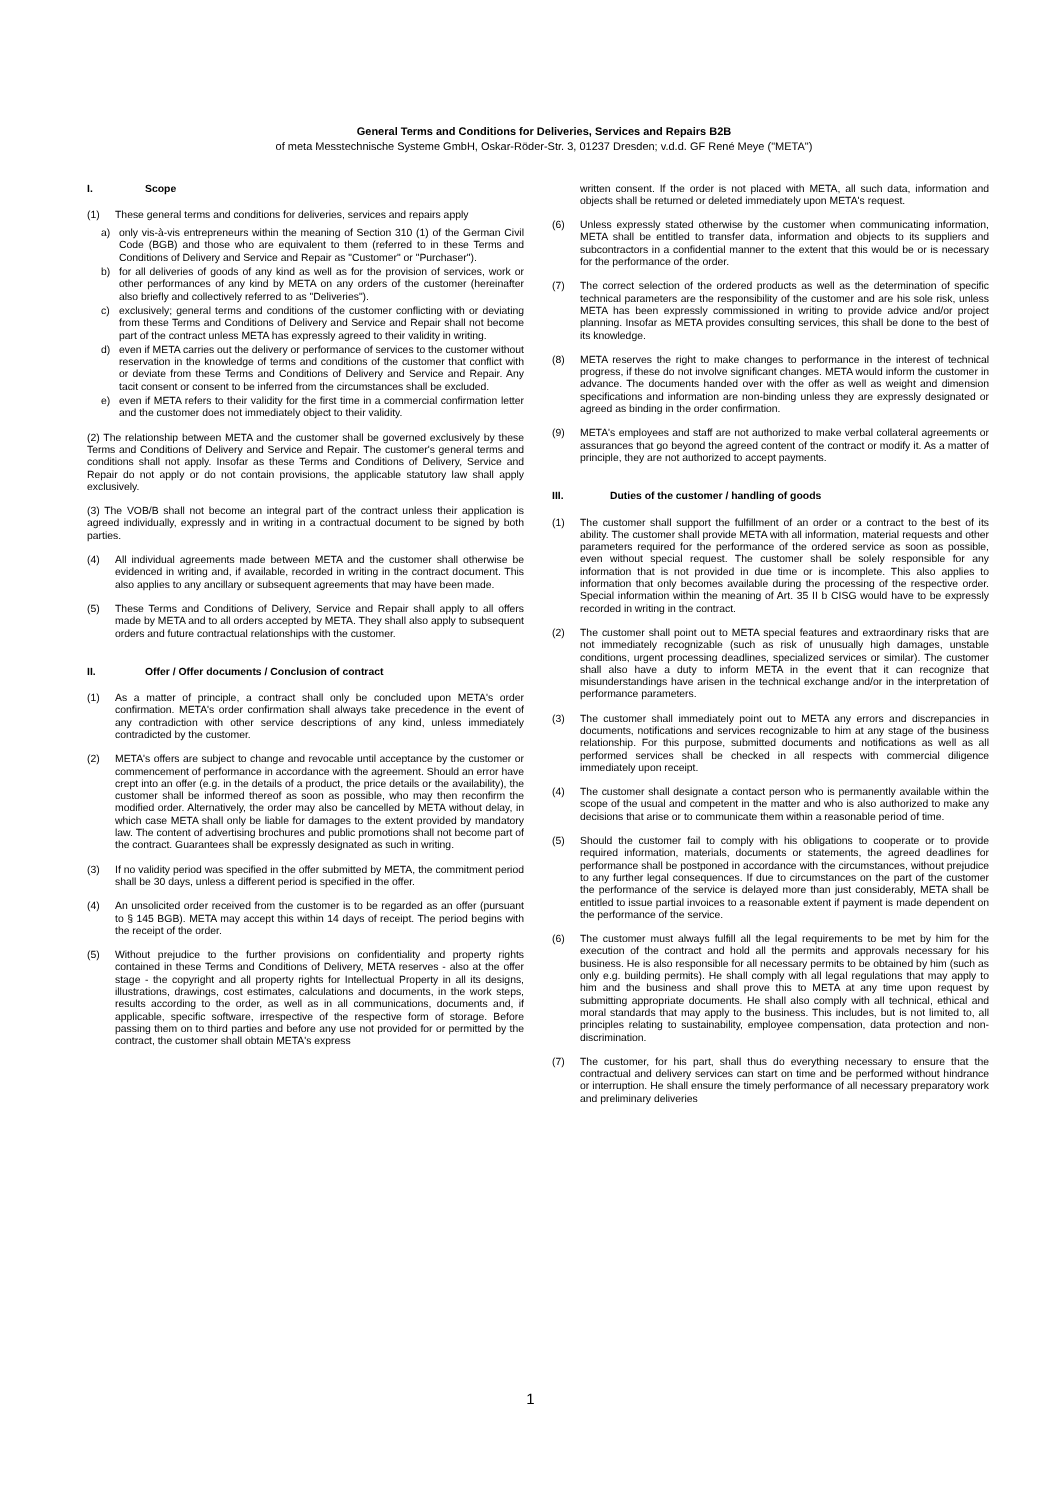General Terms and Conditions for Deliveries, Services and Repairs B2B
of meta Messtechnische Systeme GmbH, Oskar-Röder-Str. 3, 01237 Dresden; v.d.d. GF René Meye ("META")
I. Scope
(1) These general terms and conditions for deliveries, services and repairs apply
a) only vis-à-vis entrepreneurs within the meaning of Section 310 (1) of the German Civil Code (BGB) and those who are equivalent to them (referred to in these Terms and Conditions of Delivery and Service and Repair as "Customer" or "Purchaser").
b) for all deliveries of goods of any kind as well as for the provision of services, work or other performances of any kind by META on any orders of the customer (hereinafter also briefly and collectively referred to as "Deliveries").
c) exclusively; general terms and conditions of the customer conflicting with or deviating from these Terms and Conditions of Delivery and Service and Repair shall not become part of the contract unless META has expressly agreed to their validity in writing.
d) even if META carries out the delivery or performance of services to the customer without reservation in the knowledge of terms and conditions of the customer that conflict with or deviate from these Terms and Conditions of Delivery and Service and Repair. Any tacit consent or consent to be inferred from the circumstances shall be excluded.
e) even if META refers to their validity for the first time in a commercial confirmation letter and the customer does not immediately object to their validity.
(2) The relationship between META and the customer shall be governed exclusively by these Terms and Conditions of Delivery and Service and Repair. The customer's general terms and conditions shall not apply. Insofar as these Terms and Conditions of Delivery, Service and Repair do not apply or do not contain provisions, the applicable statutory law shall apply exclusively.
(3) The VOB/B shall not become an integral part of the contract unless their application is agreed individually, expressly and in writing in a contractual document to be signed by both parties.
(4) All individual agreements made between META and the customer shall otherwise be evidenced in writing and, if available, recorded in writing in the contract document. This also applies to any ancillary or subsequent agreements that may have been made.
(5) These Terms and Conditions of Delivery, Service and Repair shall apply to all offers made by META and to all orders accepted by META. They shall also apply to subsequent orders and future contractual relationships with the customer.
II. Offer / Offer documents / Conclusion of contract
(1) As a matter of principle, a contract shall only be concluded upon META's order confirmation. META's order confirmation shall always take precedence in the event of any contradiction with other service descriptions of any kind, unless immediately contradicted by the customer.
(2) META's offers are subject to change and revocable until acceptance by the customer or commencement of performance in accordance with the agreement. Should an error have crept into an offer (e.g. in the details of a product, the price details or the availability), the customer shall be informed thereof as soon as possible, who may then reconfirm the modified order. Alternatively, the order may also be cancelled by META without delay, in which case META shall only be liable for damages to the extent provided by mandatory law. The content of advertising brochures and public promotions shall not become part of the contract. Guarantees shall be expressly designated as such in writing.
(3) If no validity period was specified in the offer submitted by META, the commitment period shall be 30 days, unless a different period is specified in the offer.
(4) An unsolicited order received from the customer is to be regarded as an offer (pursuant to § 145 BGB). META may accept this within 14 days of receipt. The period begins with the receipt of the order.
(5) Without prejudice to the further provisions on confidentiality and property rights contained in these Terms and Conditions of Delivery, META reserves - also at the offer stage - the copyright and all property rights for Intellectual Property in all its designs, illustrations, drawings, cost estimates, calculations and documents, in the work steps, results according to the order, as well as in all communications, documents and, if applicable, specific software, irrespective of the respective form of storage. Before passing them on to third parties and before any use not provided for or permitted by the contract, the customer shall obtain META's express
written consent. If the order is not placed with META, all such data, information and objects shall be returned or deleted immediately upon META's request.
(6) Unless expressly stated otherwise by the customer when communicating information, META shall be entitled to transfer data, information and objects to its suppliers and subcontractors in a confidential manner to the extent that this would be or is necessary for the performance of the order.
(7) The correct selection of the ordered products as well as the determination of specific technical parameters are the responsibility of the customer and are his sole risk, unless META has been expressly commissioned in writing to provide advice and/or project planning. Insofar as META provides consulting services, this shall be done to the best of its knowledge.
(8) META reserves the right to make changes to performance in the interest of technical progress, if these do not involve significant changes. META would inform the customer in advance. The documents handed over with the offer as well as weight and dimension specifications and information are non-binding unless they are expressly designated or agreed as binding in the order confirmation.
(9) META's employees and staff are not authorized to make verbal collateral agreements or assurances that go beyond the agreed content of the contract or modify it. As a matter of principle, they are not authorized to accept payments.
III. Duties of the customer / handling of goods
(1) The customer shall support the fulfillment of an order or a contract to the best of its ability. The customer shall provide META with all information, material requests and other parameters required for the performance of the ordered service as soon as possible, even without special request. The customer shall be solely responsible for any information that is not provided in due time or is incomplete. This also applies to information that only becomes available during the processing of the respective order. Special information within the meaning of Art. 35 II b CISG would have to be expressly recorded in writing in the contract.
(2) The customer shall point out to META special features and extraordinary risks that are not immediately recognizable (such as risk of unusually high damages, unstable conditions, urgent processing deadlines, specialized services or similar). The customer shall also have a duty to inform META in the event that it can recognize that misunderstandings have arisen in the technical exchange and/or in the interpretation of performance parameters.
(3) The customer shall immediately point out to META any errors and discrepancies in documents, notifications and services recognizable to him at any stage of the business relationship. For this purpose, submitted documents and notifications as well as all performed services shall be checked in all respects with commercial diligence immediately upon receipt.
(4) The customer shall designate a contact person who is permanently available within the scope of the usual and competent in the matter and who is also authorized to make any decisions that arise or to communicate them within a reasonable period of time.
(5) Should the customer fail to comply with his obligations to cooperate or to provide required information, materials, documents or statements, the agreed deadlines for performance shall be postponed in accordance with the circumstances, without prejudice to any further legal consequences. If due to circumstances on the part of the customer the performance of the service is delayed more than just considerably, META shall be entitled to issue partial invoices to a reasonable extent if payment is made dependent on the performance of the service.
(6) The customer must always fulfill all the legal requirements to be met by him for the execution of the contract and hold all the permits and approvals necessary for his business. He is also responsible for all necessary permits to be obtained by him (such as only e.g. building permits). He shall comply with all legal regulations that may apply to him and the business and shall prove this to META at any time upon request by submitting appropriate documents. He shall also comply with all technical, ethical and moral standards that may apply to the business. This includes, but is not limited to, all principles relating to sustainability, employee compensation, data protection and non-discrimination.
(7) The customer, for his part, shall thus do everything necessary to ensure that the contractual and delivery services can start on time and be performed without hindrance or interruption. He shall ensure the timely performance of all necessary preparatory work and preliminary deliveries
1